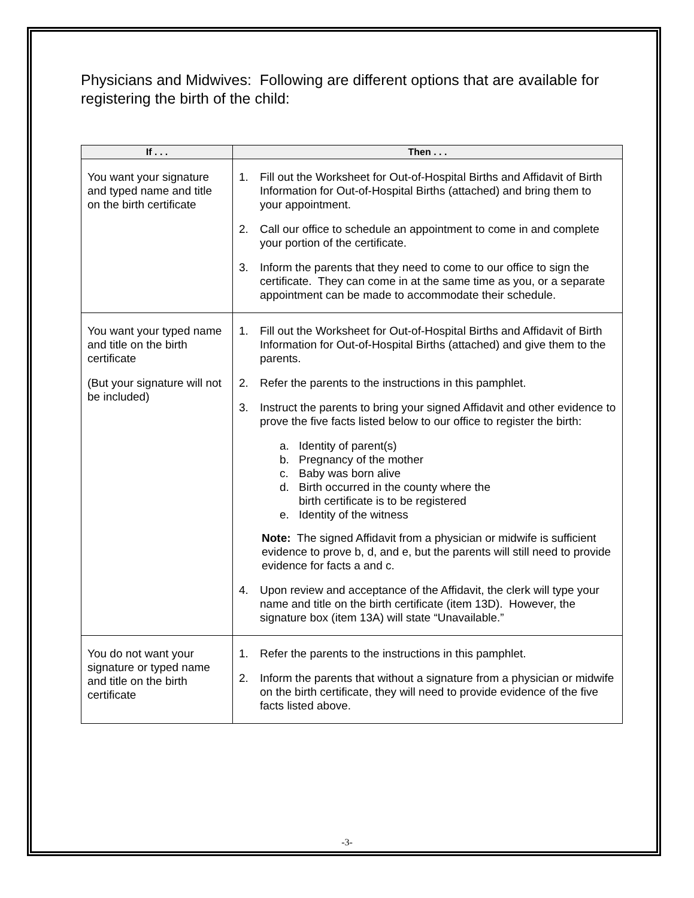Physicians and Midwives: Following are different options that are available for registering the birth of the child:
| If . . . | Then . . . |
| --- | --- |
| You want your signature and typed name and title on the birth certificate | 1. Fill out the Worksheet for Out-of-Hospital Births and Affidavit of Birth Information for Out-of-Hospital Births (attached) and bring them to your appointment. 2. Call our office to schedule an appointment to come in and complete your portion of the certificate. 3. Inform the parents that they need to come to our office to sign the certificate. They can come in at the same time as you, or a separate appointment can be made to accommodate their schedule. |
| You want your typed name and title on the birth certificate (But your signature will not be included) | 1. Fill out the Worksheet for Out-of-Hospital Births and Affidavit of Birth Information for Out-of-Hospital Births (attached) and give them to the parents. 2. Refer the parents to the instructions in this pamphlet. 3. Instruct the parents to bring your signed Affidavit and other evidence to prove the five facts listed below to our office to register the birth: a. Identity of parent(s) b. Pregnancy of the mother c. Baby was born alive d. Birth occurred in the county where the birth certificate is to be registered e. Identity of the witness Note: The signed Affidavit from a physician or midwife is sufficient evidence to prove b, d, and e, but the parents will still need to provide evidence for facts a and c. 4. Upon review and acceptance of the Affidavit, the clerk will type your name and title on the birth certificate (item 13D). However, the signature box (item 13A) will state “Unavailable.” |
| You do not want your signature or typed name and title on the birth certificate | 1. Refer the parents to the instructions in this pamphlet. 2. Inform the parents that without a signature from a physician or midwife on the birth certificate, they will need to provide evidence of the five facts listed above. |
-3-